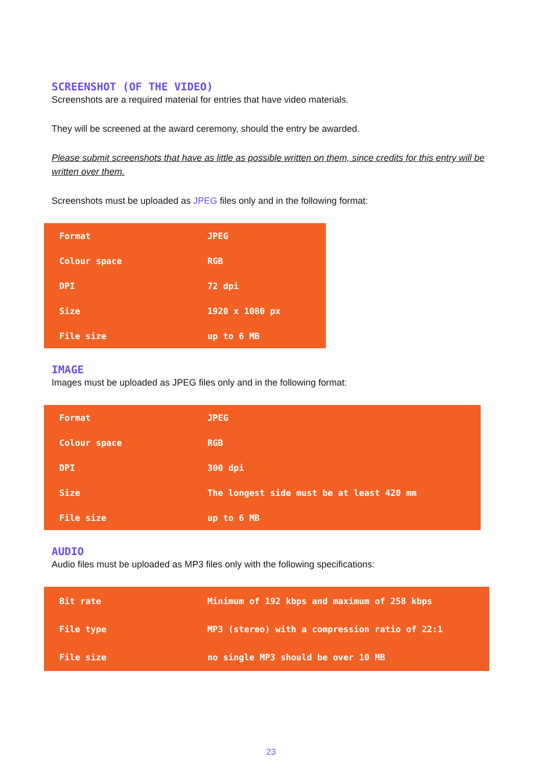SCREENSHOT (OF THE VIDEO)
Screenshots are a required material for entries that have video materials.
They will be screened at the award ceremony, should the entry be awarded.
Please submit screenshots that have as little as possible written on them, since credits for this entry will be written over them.
Screenshots must be uploaded as JPEG files only and in the following format:
| Format | JPEG |
| Colour space | RGB |
| DPI | 72 dpi |
| Size | 1920 x 1080 px |
| File size | up to 6 MB |
IMAGE
Images must be uploaded as JPEG files only and in the following format:
| Format | JPEG |
| Colour space | RGB |
| DPI | 300 dpi |
| Size | The longest side must be at least 420 mm |
| File size | up to 6 MB |
AUDIO
Audio files must be uploaded as MP3 files only with the following specifications:
| Bit rate | Minimum of 192 kbps and maximum of 258 kbps |
| File type | MP3 (stereo) with a compression ratio of 22:1 |
| File size | no single MP3 should be over 10 MB |
23